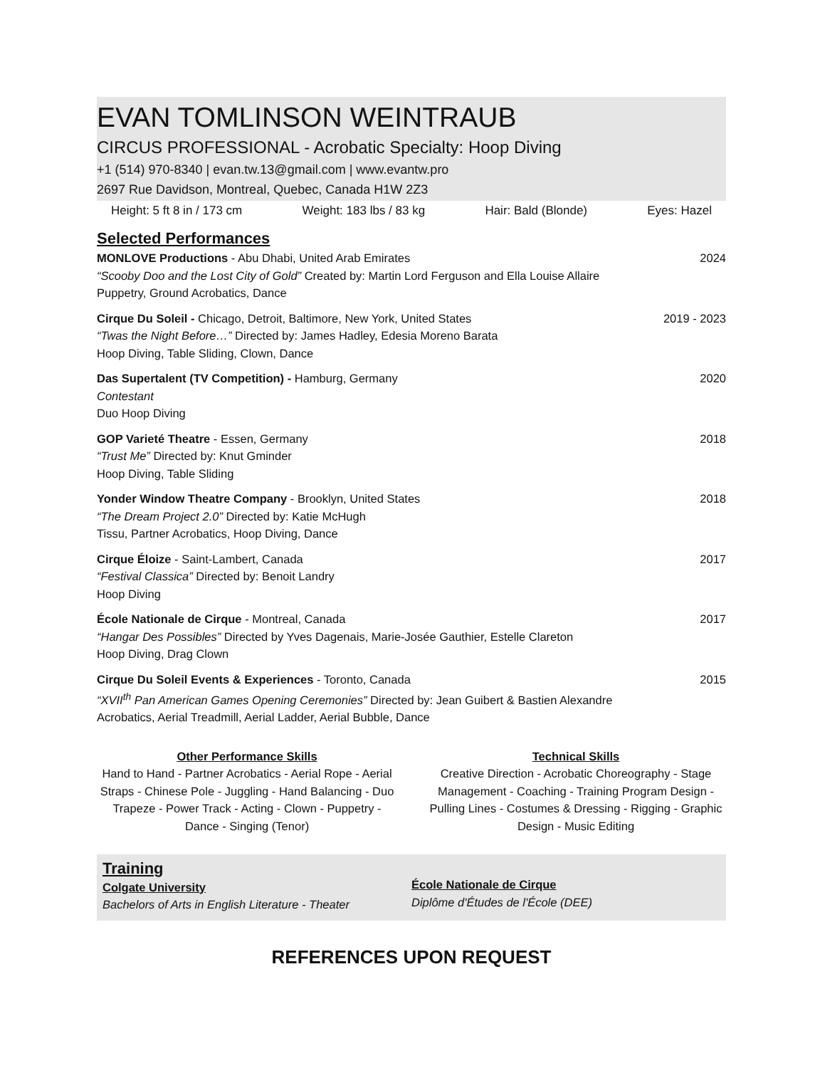EVAN TOMLINSON WEINTRAUB
CIRCUS PROFESSIONAL - Acrobatic Specialty: Hoop Diving
+1 (514) 970-8340 | evan.tw.13@gmail.com | www.evantw.pro
2697 Rue Davidson, Montreal, Quebec, Canada H1W 2Z3
Height: 5 ft 8 in / 173 cm Weight: 183 lbs / 83 kg Hair: Bald (Blonde) Eyes: Hazel
Selected Performances
MONLOVE Productions - Abu Dhabi, United Arab Emirates 2024
“Scooby Doo and the Lost City of Gold” Created by: Martin Lord Ferguson and Ella Louise Allaire
Puppetry, Ground Acrobatics, Dance
Cirque Du Soleil - Chicago, Detroit, Baltimore, New York, United States 2019 - 2023
“Twas the Night Before…” Directed by: James Hadley, Edesia Moreno Barata
Hoop Diving, Table Sliding, Clown, Dance
Das Supertalent (TV Competition) - Hamburg, Germany 2020
Contestant
Duo Hoop Diving
GOP Varieté Theatre - Essen, Germany 2018
“Trust Me” Directed by: Knut Gminder
Hoop Diving, Table Sliding
Yonder Window Theatre Company - Brooklyn, United States 2018
“The Dream Project 2.0” Directed by: Katie McHugh
Tissu, Partner Acrobatics, Hoop Diving, Dance
Cirque Éloize - Saint-Lambert, Canada 2017
“Festival Classica” Directed by: Benoit Landry
Hoop Diving
École Nationale de Cirque - Montreal, Canada 2017
“Hangar Des Possibles” Directed by Yves Dagenais, Marie-Josée Gauthier, Estelle Clareton
Hoop Diving, Drag Clown
Cirque Du Soleil Events & Experiences - Toronto, Canada 2015
“XVII<sup>th</sup> Pan American Games Opening Ceremonies” Directed by: Jean Guibert & Bastien Alexandre
Acrobatics, Aerial Treadmill, Aerial Ladder, Aerial Bubble, Dance
Other Performance Skills
Hand to Hand - Partner Acrobatics - Aerial Rope - Aerial Straps - Chinese Pole - Juggling - Hand Balancing - Duo Trapeze - Power Track - Acting - Clown - Puppetry - Dance - Singing (Tenor)
Technical Skills
Creative Direction - Acrobatic Choreography - Stage Management - Coaching - Training Program Design - Pulling Lines - Costumes & Dressing - Rigging - Graphic Design - Music Editing
Training
Colgate University
Bachelors of Arts in English Literature - Theater
École Nationale de Cirque
Diplôme d'Études de l'École (DEE)
REFERENCES UPON REQUEST